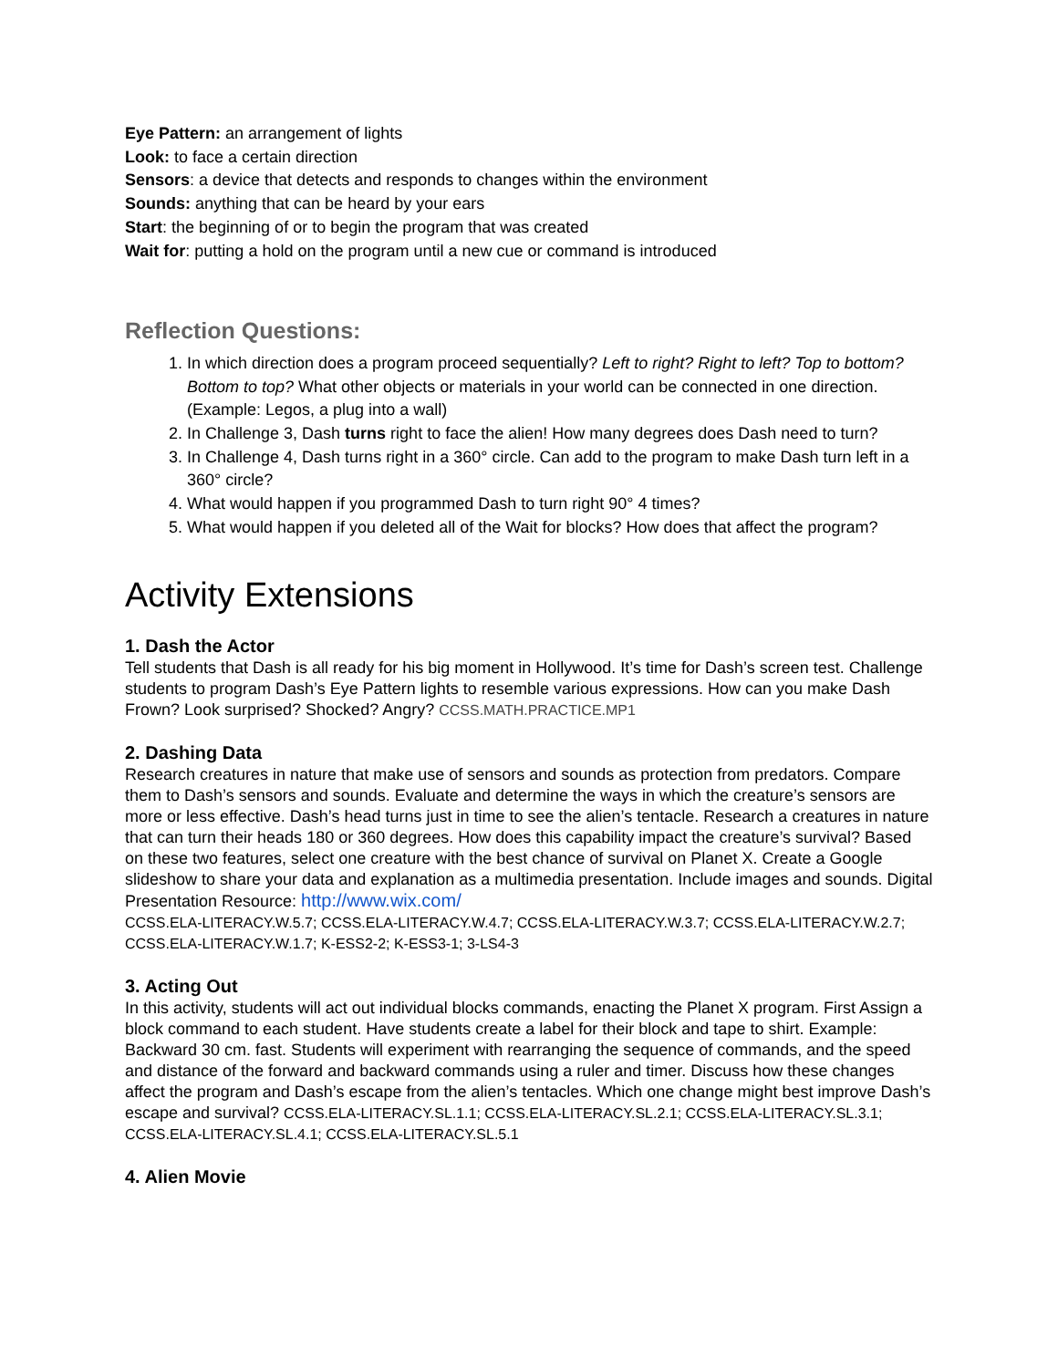Eye Pattern: an arrangement of lights
Look: to face a certain direction
Sensors: a device that detects and responds to changes within the environment
Sounds: anything that can be heard by your ears
Start: the beginning of or to begin the program that was created
Wait for: putting a hold on the program until a new cue or command is introduced
Reflection Questions:
1. In which direction does a program proceed sequentially? Left to right? Right to left? Top to bottom? Bottom to top? What other objects or materials in your world can be connected in one direction. (Example: Legos, a plug into a wall)
2. In Challenge 3, Dash turns right to face the alien! How many degrees does Dash need to turn?
3. In Challenge 4, Dash turns right in a 360° circle. Can add to the program to make Dash turn left in a 360° circle?
4. What would happen if you programmed Dash to turn right 90° 4 times?
5. What would happen if you deleted all of the Wait for blocks? How does that affect the program?
Activity Extensions
1. Dash the Actor
Tell students that Dash is all ready for his big moment in Hollywood. It’s time for Dash’s screen test. Challenge students to program Dash’s Eye Pattern lights to resemble various expressions. How can you make Dash Frown? Look surprised? Shocked? Angry? CCSS.MATH.PRACTICE.MP1
2. Dashing Data
Research creatures in nature that make use of sensors and sounds as protection from predators. Compare them to Dash’s sensors and sounds. Evaluate and determine the ways in which the creature’s sensors are more or less effective. Dash’s head turns just in time to see the alien’s tentacle. Research a creatures in nature that can turn their heads 180 or 360 degrees. How does this capability impact the creature’s survival? Based on these two features, select one creature with the best chance of survival on Planet X. Create a Google slideshow to share your data and explanation as a multimedia presentation. Include images and sounds. Digital Presentation Resource: http://www.wix.com/
CCSS.ELA-LITERACY.W.5.7; CCSS.ELA-LITERACY.W.4.7; CCSS.ELA-LITERACY.W.3.7; CCSS.ELA-LITERACY.W.2.7; CCSS.ELA-LITERACY.W.1.7; K-ESS2-2; K-ESS3-1; 3-LS4-3
3. Acting Out
In this activity, students will act out individual blocks commands, enacting the Planet X program. First Assign a block command to each student. Have students create a label for their block and tape to shirt. Example: Backward 30 cm. fast. Students will experiment with rearranging the sequence of commands, and the speed and distance of the forward and backward commands using a ruler and timer. Discuss how these changes affect the program and Dash’s escape from the alien’s tentacles. Which one change might best improve Dash’s escape and survival? CCSS.ELA-LITERACY.SL.1.1; CCSS.ELA-LITERACY.SL.2.1; CCSS.ELA-LITERACY.SL.3.1; CCSS.ELA-LITERACY.SL.4.1; CCSS.ELA-LITERACY.SL.5.1
4. Alien Movie